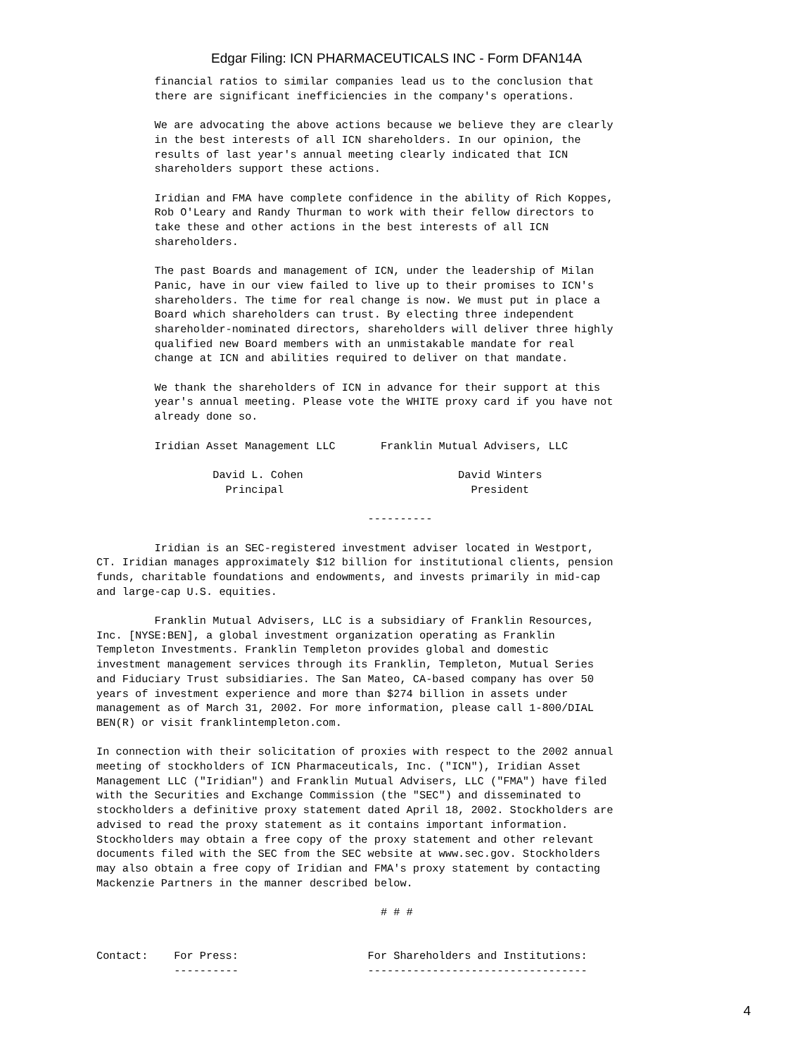Edgar Filing: ICN PHARMACEUTICALS INC - Form DFAN14A
         financial ratios to similar companies lead us to the conclusion that
         there are significant inefficiencies in the company's operations.

         We are advocating the above actions because we believe they are clearly
         in the best interests of all ICN shareholders. In our opinion, the
         results of last year's annual meeting clearly indicated that ICN
         shareholders support these actions.

         Iridian and FMA have complete confidence in the ability of Rich Koppes,
         Rob O'Leary and Randy Thurman to work with their fellow directors to
         take these and other actions in the best interests of all ICN
         shareholders.

         The past Boards and management of ICN, under the leadership of Milan
         Panic, have in our view failed to live up to their promises to ICN's
         shareholders. The time for real change is now. We must put in place a
         Board which shareholders can trust. By electing three independent
         shareholder-nominated directors, shareholders will deliver three highly
         qualified new Board members with an unmistakable mandate for real
         change at ICN and abilities required to deliver on that mandate.

         We thank the shareholders of ICN in advance for their support at this
         year's annual meeting. Please vote the WHITE proxy card if you have not
         already done so.

         Iridian Asset Management LLC       Franklin Mutual Advisers, LLC

                  David L. Cohen                        David Winters
                    Principal                             President

                                          ----------

         Iridian is an SEC-registered investment adviser located in Westport,
CT. Iridian manages approximately $12 billion for institutional clients, pension
funds, charitable foundations and endowments, and invests primarily in mid-cap
and large-cap U.S. equities.

         Franklin Mutual Advisers, LLC is a subsidiary of Franklin Resources,
Inc. [NYSE:BEN], a global investment organization operating as Franklin
Templeton Investments. Franklin Templeton provides global and domestic
investment management services through its Franklin, Templeton, Mutual Series
and Fiduciary Trust subsidiaries. The San Mateo, CA-based company has over 50
years of investment experience and more than $274 billion in assets under
management as of March 31, 2002. For more information, please call 1-800/DIAL
BEN(R) or visit franklintempleton.com.

In connection with their solicitation of proxies with respect to the 2002 annual
meeting of stockholders of ICN Pharmaceuticals, Inc. ("ICN"), Iridian Asset
Management LLC ("Iridian") and Franklin Mutual Advisers, LLC ("FMA") have filed
with the Securities and Exchange Commission (the "SEC") and disseminated to
stockholders a definitive proxy statement dated April 18, 2002. Stockholders are
advised to read the proxy statement as it contains important information.
Stockholders may obtain a free copy of the proxy statement and other relevant
documents filed with the SEC from the SEC website at www.sec.gov. Stockholders
may also obtain a free copy of Iridian and FMA's proxy statement by contacting
Mackenzie Partners in the manner described below.

                                            # # #


Contact:    For Press:                    For Shareholders and Institutions:
            ----------                    ----------------------------------
4